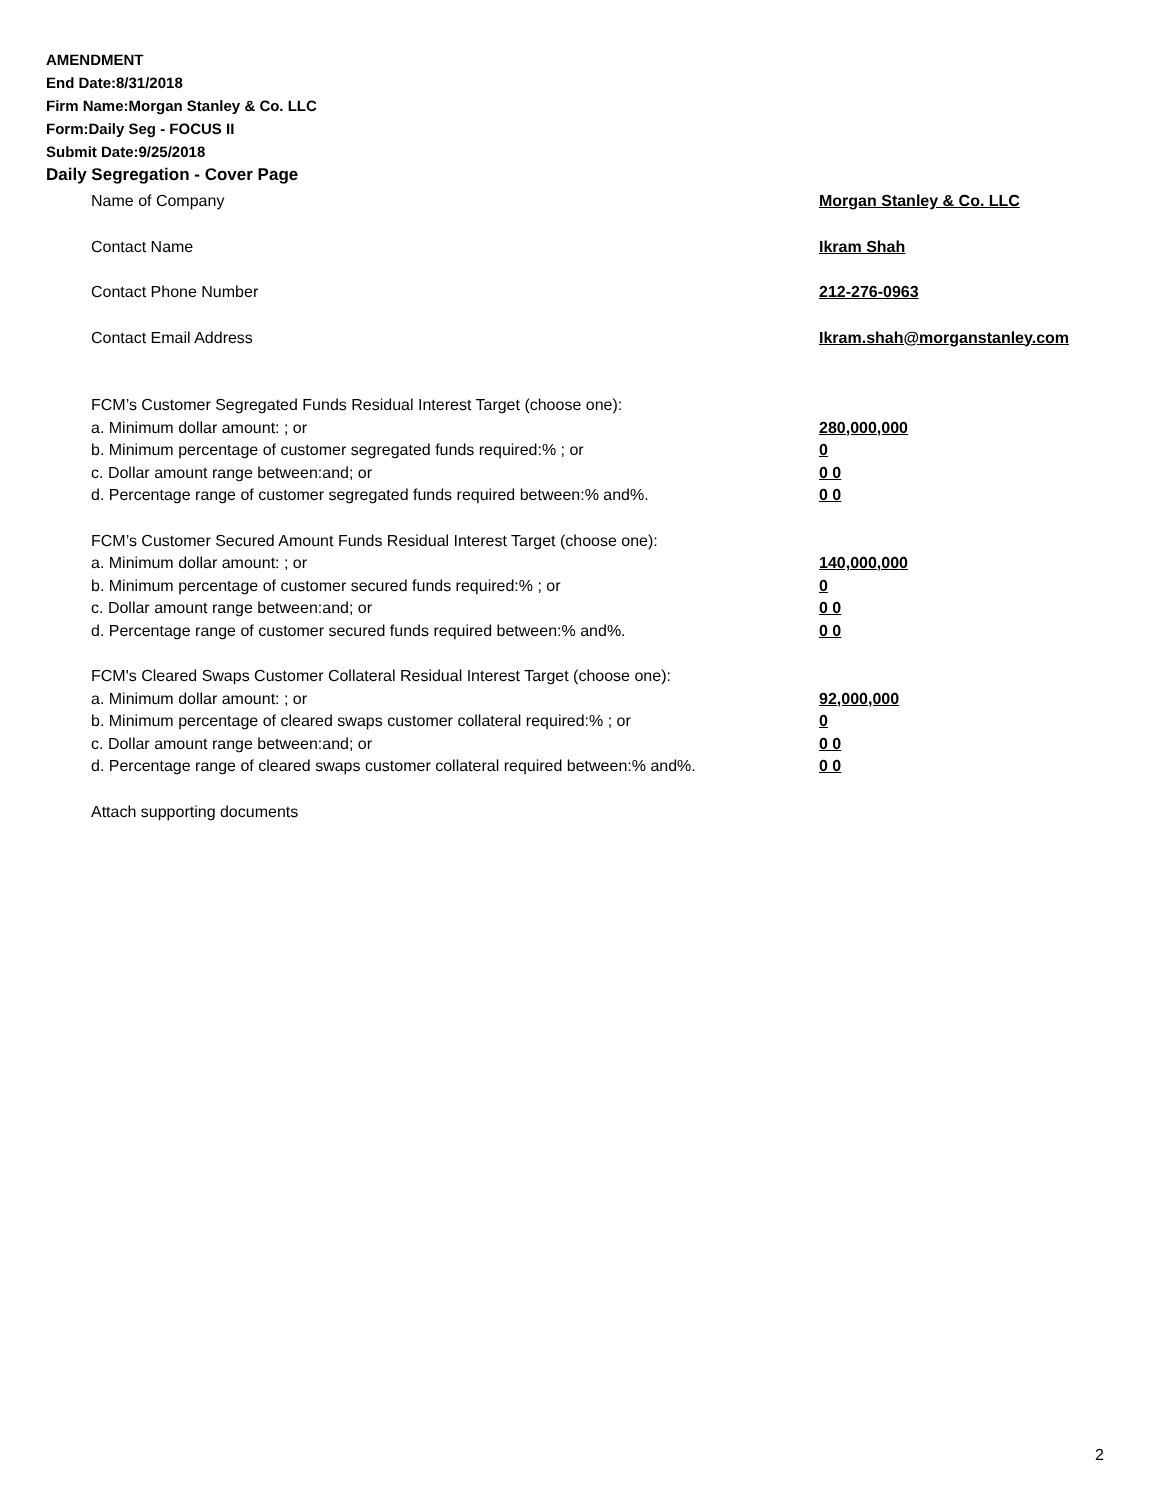AMENDMENT
End Date:8/31/2018
Firm Name:Morgan Stanley & Co. LLC
Form:Daily Seg - FOCUS II
Submit Date:9/25/2018
Daily Segregation - Cover Page
Name of Company Morgan Stanley & Co. LLC
Contact Name Ikram Shah
Contact Phone Number 212-276-0963
Contact Email Address Ikram.shah@morganstanley.com
FCM’s Customer Segregated Funds Residual Interest Target (choose one):
a. Minimum dollar amount: ; or 280,000,000
b. Minimum percentage of customer segregated funds required:% ; or 0
c. Dollar amount range between:and; or 0 0
d. Percentage range of customer segregated funds required between:% and%. 0 0
FCM’s Customer Secured Amount Funds Residual Interest Target (choose one):
a. Minimum dollar amount: ; or 140,000,000
b. Minimum percentage of customer secured funds required:% ; or 0
c. Dollar amount range between:and; or 0 0
d. Percentage range of customer secured funds required between:% and%. 0 0
FCM's Cleared Swaps Customer Collateral Residual Interest Target (choose one):
a. Minimum dollar amount: ; or 92,000,000
b. Minimum percentage of cleared swaps customer collateral required:% ; or 0
c. Dollar amount range between:and; or 0 0
d. Percentage range of cleared swaps customer collateral required between:% and%.
0 0
Attach supporting documents
2